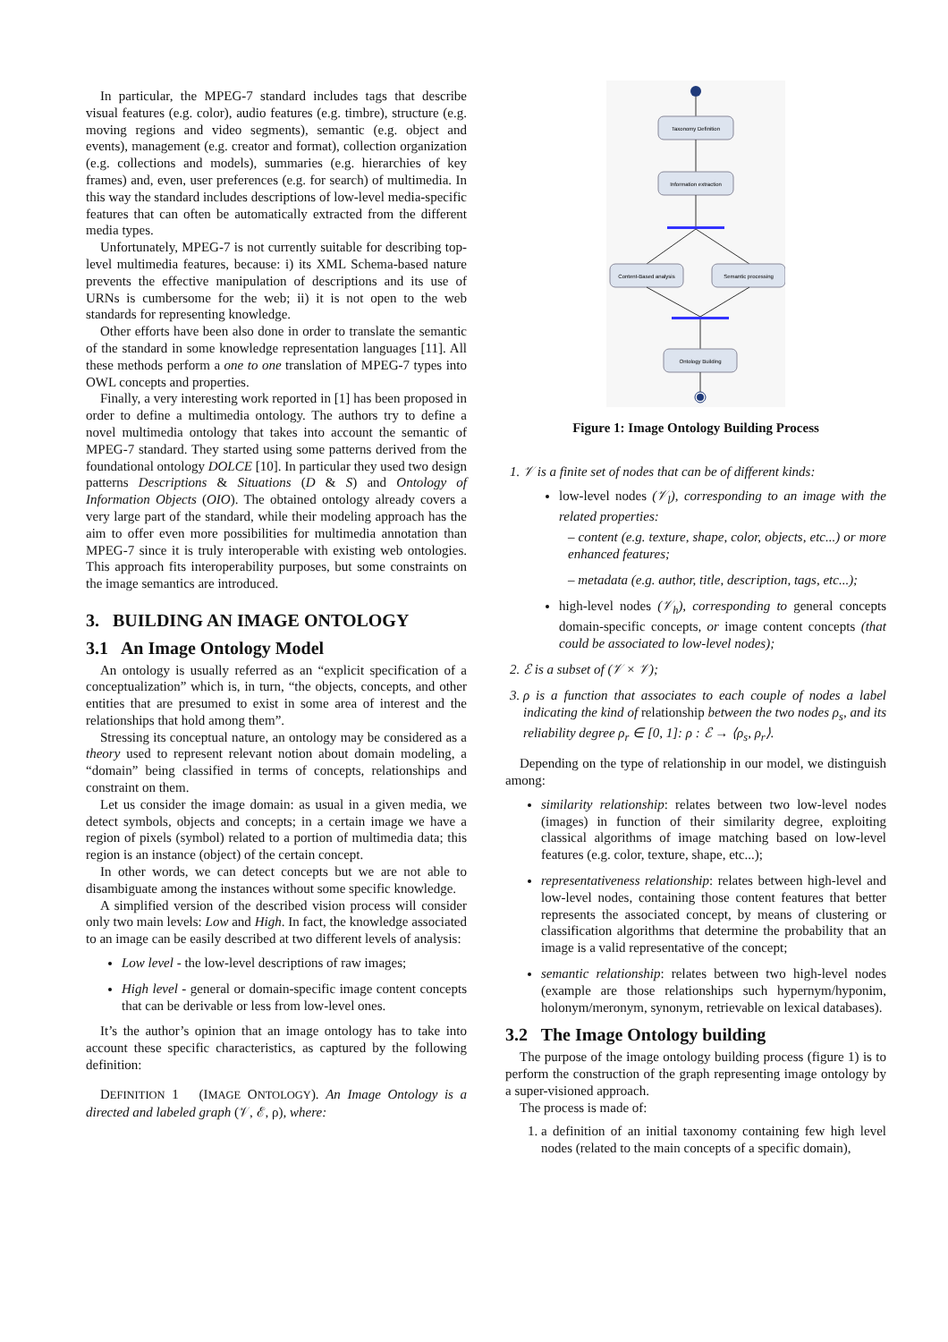In particular, the MPEG-7 standard includes tags that describe visual features (e.g. color), audio features (e.g. timbre), structure (e.g. moving regions and video segments), semantic (e.g. object and events), management (e.g. creator and format), collection organization (e.g. collections and models), summaries (e.g. hierarchies of key frames) and, even, user preferences (e.g. for search) of multimedia. In this way the standard includes descriptions of low-level media-specific features that can often be automatically extracted from the different media types.
Unfortunately, MPEG-7 is not currently suitable for describing top-level multimedia features, because: i) its XML Schema-based nature prevents the effective manipulation of descriptions and its use of URNs is cumbersome for the web; ii) it is not open to the web standards for representing knowledge.
Other efforts have been also done in order to translate the semantic of the standard in some knowledge representation languages [11]. All these methods perform a one to one translation of MPEG-7 types into OWL concepts and properties.
Finally, a very interesting work reported in [1] has been proposed in order to define a multimedia ontology. The authors try to define a novel multimedia ontology that takes into account the semantic of MPEG-7 standard. They started using some patterns derived from the foundational ontology DOLCE [10]. In particular they used two design patterns Descriptions & Situations (D & S) and Ontology of Information Objects (OIO). The obtained ontology already covers a very large part of the standard, while their modeling approach has the aim to offer even more possibilities for multimedia annotation than MPEG-7 since it is truly interoperable with existing web ontologies. This approach fits interoperability purposes, but some constraints on the image semantics are introduced.
3. BUILDING AN IMAGE ONTOLOGY
3.1 An Image Ontology Model
An ontology is usually referred as an “explicit specification of a conceptualization” which is, in turn, “the objects, concepts, and other entities that are presumed to exist in some area of interest and the relationships that hold among them”.
Stressing its conceptual nature, an ontology may be considered as a theory used to represent relevant notion about domain modeling, a “domain” being classified in terms of concepts, relationships and constraint on them.
Let us consider the image domain: as usual in a given media, we detect symbols, objects and concepts; in a certain image we have a region of pixels (symbol) related to a portion of multimedia data; this region is an instance (object) of the certain concept.
In other words, we can detect concepts but we are not able to disambiguate among the instances without some specific knowledge.
A simplified version of the described vision process will consider only two main levels: Low and High. In fact, the knowledge associated to an image can be easily described at two different levels of analysis:
Low level - the low-level descriptions of raw images;
High level - general or domain-specific image content concepts that can be derivable or less from low-level ones.
It’s the author’s opinion that an image ontology has to take into account these specific characteristics, as captured by the following definition:
DEFINITION 1 (IMAGE ONTOLOGY). An Image Ontology is a directed and labeled graph (𝒱, ℰ, ρ), where:
Taxonomy Definition
Information extraction
Content-Based analysis
Semantic processing
Ontology Building
Figure 1: Image Ontology Building Process
1. 𝒱 is a finite set of nodes that can be of different kinds:
low-level nodes (𝒱<sub>l</sub>), corresponding to an image with the related properties:
– content (e.g. texture, shape, color, objects, etc...) or more enhanced features;
– metadata (e.g. author, title, description, tags, etc...);
high-level nodes (𝒱<sub>h</sub>), corresponding to general concepts domain-specific concepts, or image content concepts (that could be associated to low-level nodes);
2. ℰ is a subset of (𝒱 × 𝒱);
3. ρ is a function that associates to each couple of nodes a label indicating the kind of relationship between the two nodes ρ<sub>s</sub>, and its reliability degree ρ<sub>r</sub> ∈ [0, 1]: ρ : ℰ → ⟨ρ<sub>s</sub>, ρ<sub>r</sub>⟩.
Depending on the type of relationship in our model, we distinguish among:
similarity relationship: relates between two low-level nodes (images) in function of their similarity degree, exploiting classical algorithms of image matching based on low-level features (e.g. color, texture, shape, etc...);
representativeness relationship: relates between high-level and low-level nodes, containing those content features that better represents the associated concept, by means of clustering or classification algorithms that determine the probability that an image is a valid representative of the concept;
semantic relationship: relates between two high-level nodes (example are those relationships such hypernym/hyponim, holonym/meronym, synonym, retrievable on lexical databases).
3.2 The Image Ontology building
The purpose of the image ontology building process (figure 1) is to perform the construction of the graph representing image ontology by a super-visioned approach.
The process is made of:
1. a definition of an initial taxonomy containing few high level nodes (related to the main concepts of a specific domain),